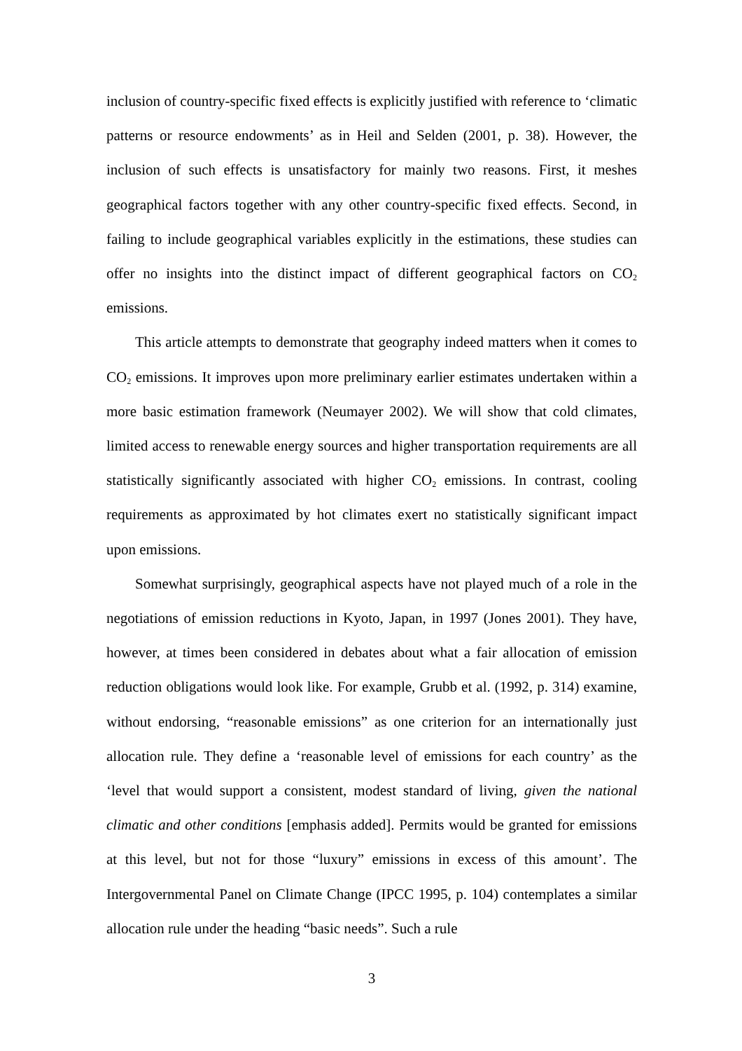inclusion of country-specific fixed effects is explicitly justified with reference to ‘climatic patterns or resource endowments’ as in Heil and Selden (2001, p. 38). However, the inclusion of such effects is unsatisfactory for mainly two reasons. First, it meshes geographical factors together with any other country-specific fixed effects. Second, in failing to include geographical variables explicitly in the estimations, these studies can offer no insights into the distinct impact of different geographical factors on CO<sub>2</sub> emissions.
This article attempts to demonstrate that geography indeed matters when it comes to CO<sub>2</sub> emissions. It improves upon more preliminary earlier estimates undertaken within a more basic estimation framework (Neumayer 2002). We will show that cold climates, limited access to renewable energy sources and higher transportation requirements are all statistically significantly associated with higher CO<sub>2</sub> emissions. In contrast, cooling requirements as approximated by hot climates exert no statistically significant impact upon emissions.
Somewhat surprisingly, geographical aspects have not played much of a role in the negotiations of emission reductions in Kyoto, Japan, in 1997 (Jones 2001). They have, however, at times been considered in debates about what a fair allocation of emission reduction obligations would look like. For example, Grubb et al. (1992, p. 314) examine, without endorsing, “reasonable emissions” as one criterion for an internationally just allocation rule. They define a ‘reasonable level of emissions for each country’ as the ‘level that would support a consistent, modest standard of living, given the national climatic and other conditions [emphasis added]. Permits would be granted for emissions at this level, but not for those “luxury” emissions in excess of this amount’. The Intergovernmental Panel on Climate Change (IPCC 1995, p. 104) contemplates a similar allocation rule under the heading “basic needs”. Such a rule
3